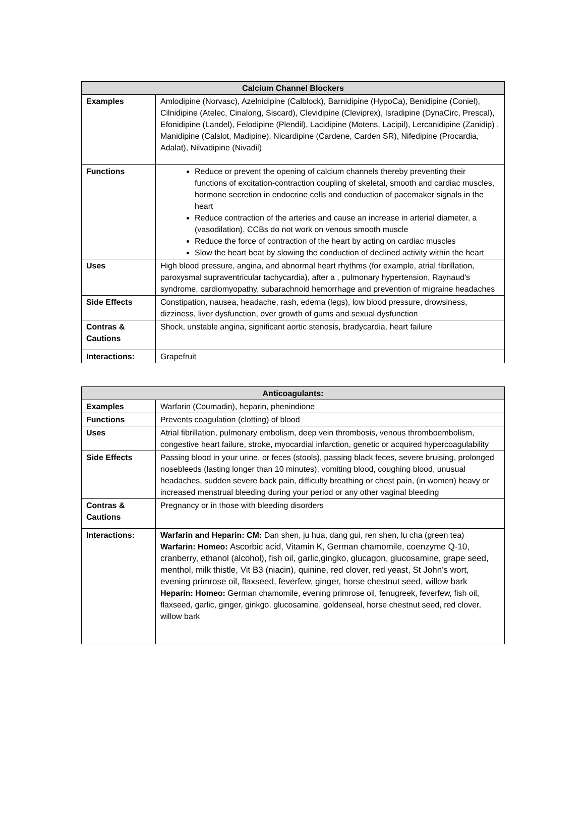| Calcium Channel Blockers | |
| --- | --- |
| Examples | Amlodipine (Norvasc), Azelnidipine (Calblock), Barnidipine (HypoCa), Benidipine (Coniel), Cilnidipine (Atelec, Cinalong, Siscard), Clevidipine (Cleviprex), Isradipine (DynaCirc, Prescal), Efonidipine (Landel), Felodipine (Plendil), Lacidipine (Motens, Lacipil), Lercanidipine (Zanidip) , Manidipine (Calslot, Madipine), Nicardipine (Cardene, Carden SR), Nifedipine (Procardia, Adalat), Nilvadipine (Nivadil) |
| Functions | Reduce or prevent the opening of calcium channels thereby preventing their functions of excitation-contraction coupling of skeletal, smooth and cardiac muscles, hormone secretion in endocrine cells and conduction of pacemaker signals in the heart Reduce contraction of the arteries and cause an increase in arterial diameter, a (vasodilation). CCBs do not work on venous smooth muscle Reduce the force of contraction of the heart by acting on cardiac muscles Slow the heart beat by slowing the conduction of declined activity within the heart |
| Uses | High blood pressure, angina, and abnormal heart rhythms (for example, atrial fibrillation, paroxysmal supraventricular tachycardia), after a , pulmonary hypertension, Raynaud's syndrome, cardiomyopathy, subarachnoid hemorrhage and prevention of migraine headaches |
| Side Effects | Constipation, nausea, headache, rash, edema (legs), low blood pressure, drowsiness, dizziness, liver dysfunction, over growth of gums and sexual dysfunction |
| Contras & Cautions | Shock, unstable angina, significant aortic stenosis, bradycardia, heart failure |
| Interactions: | Grapefruit |
| Anticoagulants: | |
| --- | --- |
| Examples | Warfarin (Coumadin), heparin, phenindione |
| Functions | Prevents coagulation (clotting) of blood |
| Uses | Atrial fibrillation, pulmonary embolism, deep vein thrombosis, venous thromboembolism, congestive heart failure, stroke, myocardial infarction, genetic or acquired hypercoagulability |
| Side Effects | Passing blood in your urine, or feces (stools), passing black feces, severe bruising, prolonged nosebleeds (lasting longer than 10 minutes), vomiting blood, coughing blood, unusual headaches, sudden severe back pain, difficulty breathing or chest pain, (in women) heavy or increased menstrual bleeding during your period or any other vaginal bleeding |
| Contras & Cautions | Pregnancy or in those with bleeding disorders |
| Interactions: | Warfarin and Heparin: CM: Dan shen, ju hua, dang gui, ren shen, lu cha (green tea) Warfarin: Homeo: Ascorbic acid, Vitamin K, German chamomile, coenzyme Q-10, cranberry, ethanol (alcohol), fish oil, garlic,gingko, glucagon, glucosamine, grape seed, menthol, milk thistle, Vit B3 (niacin), quinine, red clover, red yeast, St John’s wort, evening primrose oil, flaxseed, feverfew, ginger, horse chestnut seed, willow bark Heparin: Homeo: German chamomile, evening primrose oil, fenugreek, feverfew, fish oil, flaxseed, garlic, ginger, ginkgo, glucosamine, goldenseal, horse chestnut seed, red clover, willow bark |